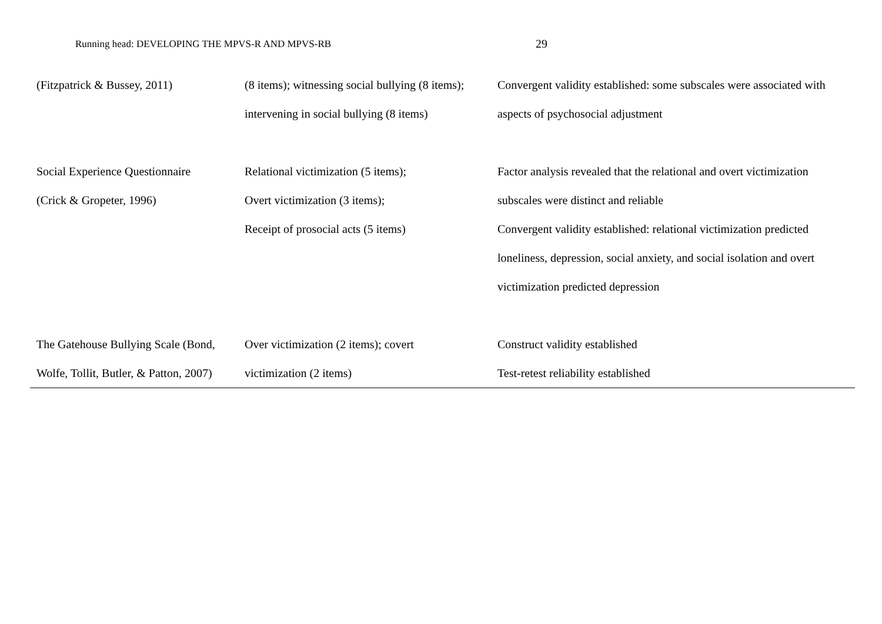Running head: DEVELOPING THE MPVS-R AND MPVS-RB 29
| (Fitzpatrick & Bussey, 2011) | (8 items); witnessing social bullying (8 items); intervening in social bullying (8 items) | Convergent validity established: some subscales were associated with aspects of psychosocial adjustment |
| Social Experience Questionnaire (Crick & Gropeter, 1996) | Relational victimization (5 items); Overt victimization (3 items); Receipt of prosocial acts (5 items) | Factor analysis revealed that the relational and overt victimization subscales were distinct and reliable Convergent validity established: relational victimization predicted loneliness, depression, social anxiety, and social isolation and overt victimization predicted depression |
| The Gatehouse Bullying Scale (Bond, Wolfe, Tollit, Butler, & Patton, 2007) | Over victimization (2 items); covert victimization (2 items) | Construct validity established Test-retest reliability established |